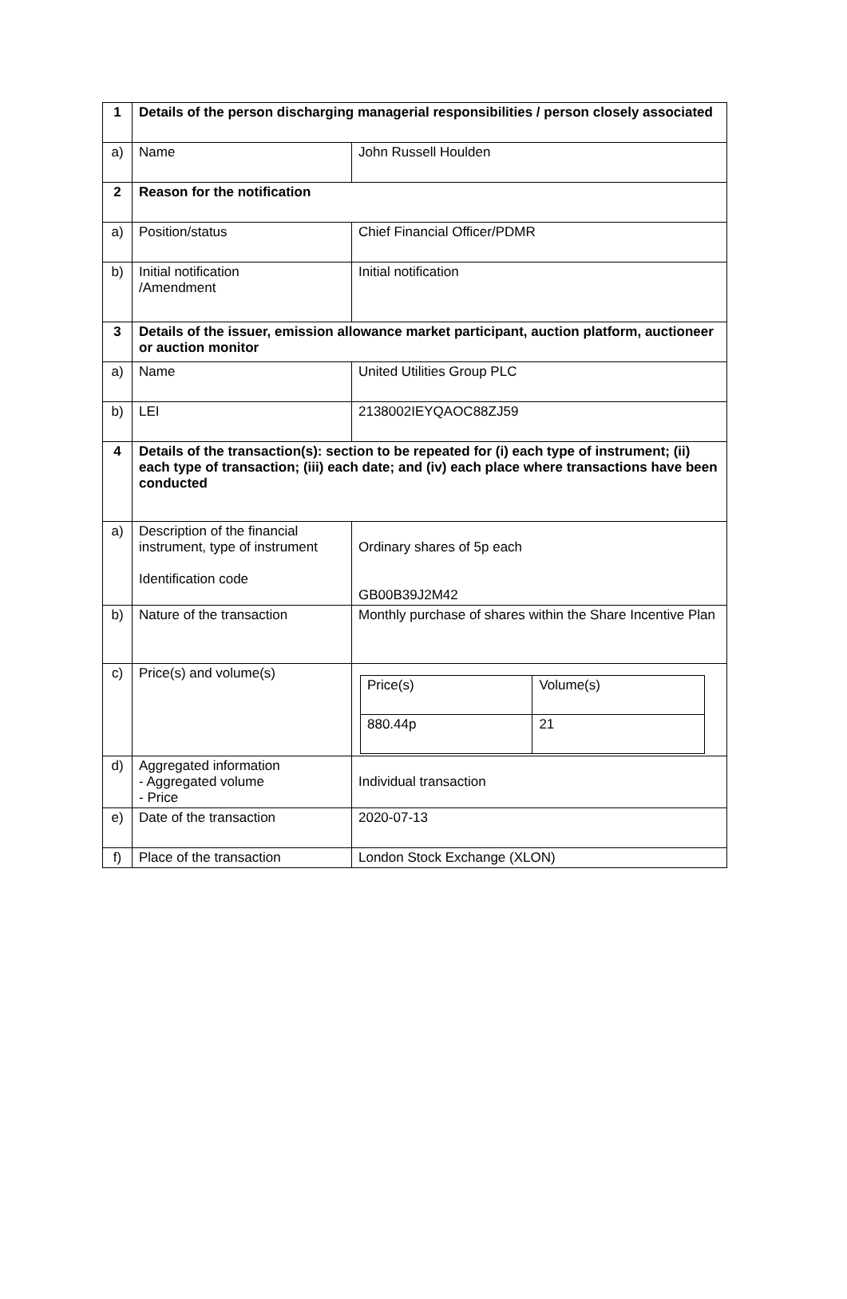| 1 | Details of the person discharging managerial responsibilities / person closely associated | |
| a) | Name | John Russell Houlden |
| 2 | Reason for the notification | |
| a) | Position/status | Chief Financial Officer/PDMR |
| b) | Initial notification /Amendment | Initial notification |
| 3 | Details of the issuer, emission allowance market participant, auction platform, auctioneer or auction monitor | |
| a) | Name | United Utilities Group PLC |
| b) | LEI | 2138002IEYQAOC88ZJ59 |
| 4 | Details of the transaction(s): section to be repeated for (i) each type of instrument; (ii) each type of transaction; (iii) each date; and (iv) each place where transactions have been conducted | |
| a) | Description of the financial instrument, type of instrument Identification code | Ordinary shares of 5p each GB00B39J2M42 |
| b) | Nature of the transaction | Monthly purchase of shares within the Share Incentive Plan |
| c) | Price(s) and volume(s) | / Price(s) / Volume(s) / / 880.44p / 21 / |
| d) | Aggregated information - Aggregated volume - Price | Individual transaction |
| e) | Date of the transaction | 2020-07-13 |
| f) | Place of the transaction | London Stock Exchange (XLON) |